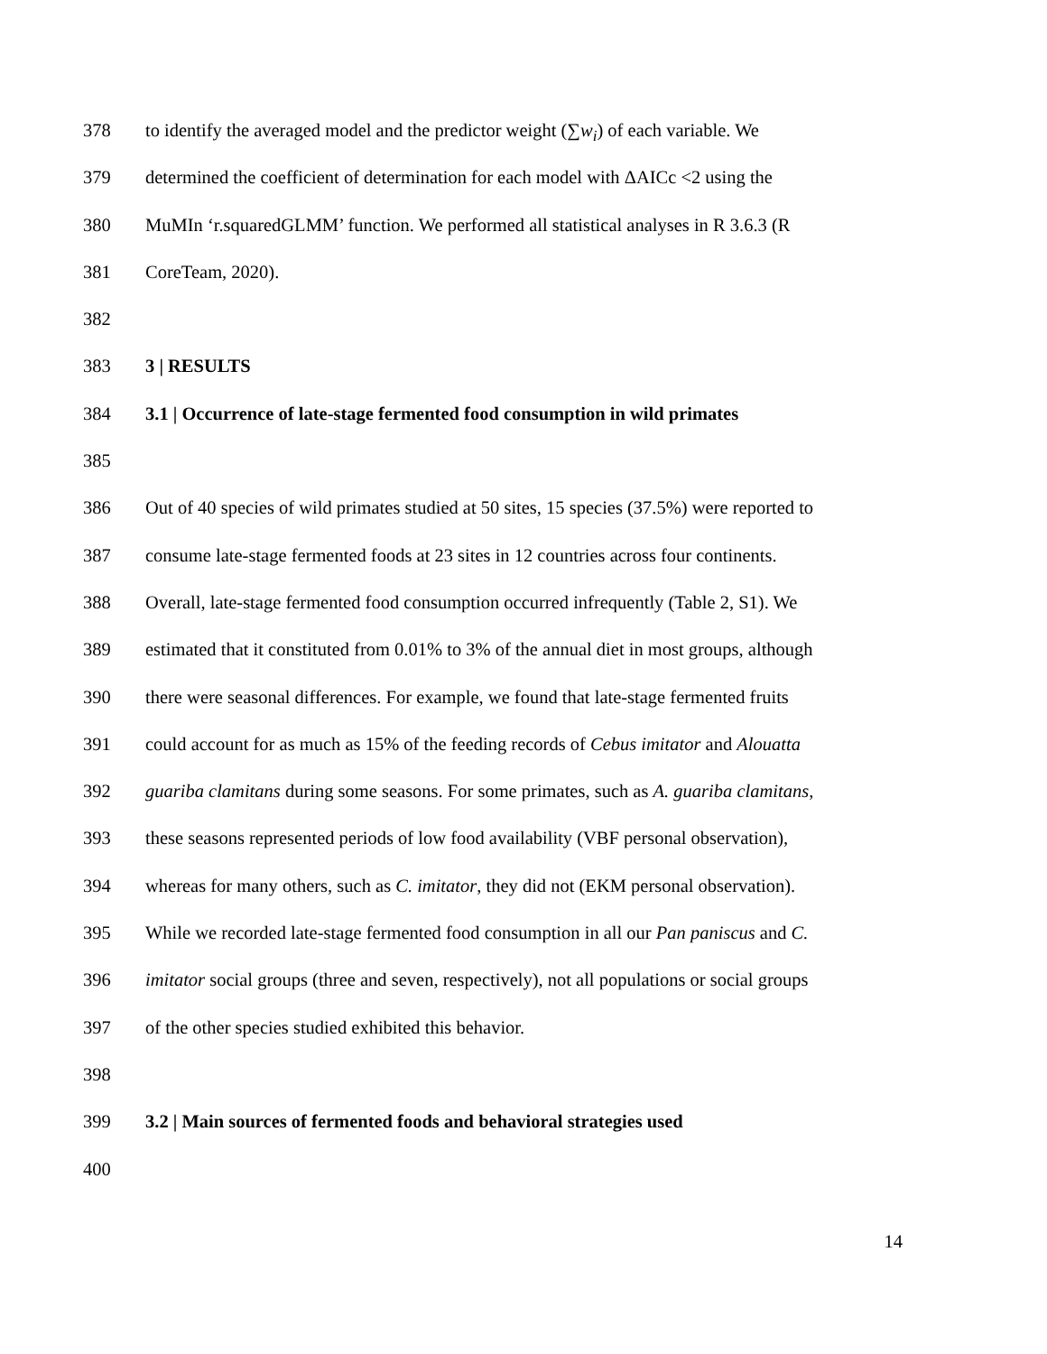378 to identify the averaged model and the predictor weight (∑w<sub>i</sub>) of each variable. We
379 determined the coefficient of determination for each model with ΔAICc <2 using the
380 MuMIn ‘r.squaredGLMM’ function. We performed all statistical analyses in R 3.6.3 (R
381 CoreTeam, 2020).
382
383 3 | RESULTS
384 3.1 | Occurrence of late-stage fermented food consumption in wild primates
385
386 Out of 40 species of wild primates studied at 50 sites, 15 species (37.5%) were reported to
387 consume late-stage fermented foods at 23 sites in 12 countries across four continents.
388 Overall, late-stage fermented food consumption occurred infrequently (Table 2, S1). We
389 estimated that it constituted from 0.01% to 3% of the annual diet in most groups, although
390 there were seasonal differences. For example, we found that late-stage fermented fruits
391 could account for as much as 15% of the feeding records of Cebus imitator and Alouatta
392 guariba clamitans during some seasons. For some primates, such as A. guariba clamitans,
393 these seasons represented periods of low food availability (VBF personal observation),
394 whereas for many others, such as C. imitator, they did not (EKM personal observation).
395 While we recorded late-stage fermented food consumption in all our Pan paniscus and C.
396 imitator social groups (three and seven, respectively), not all populations or social groups
397 of the other species studied exhibited this behavior.
398
399 3.2 | Main sources of fermented foods and behavioral strategies used
400
14